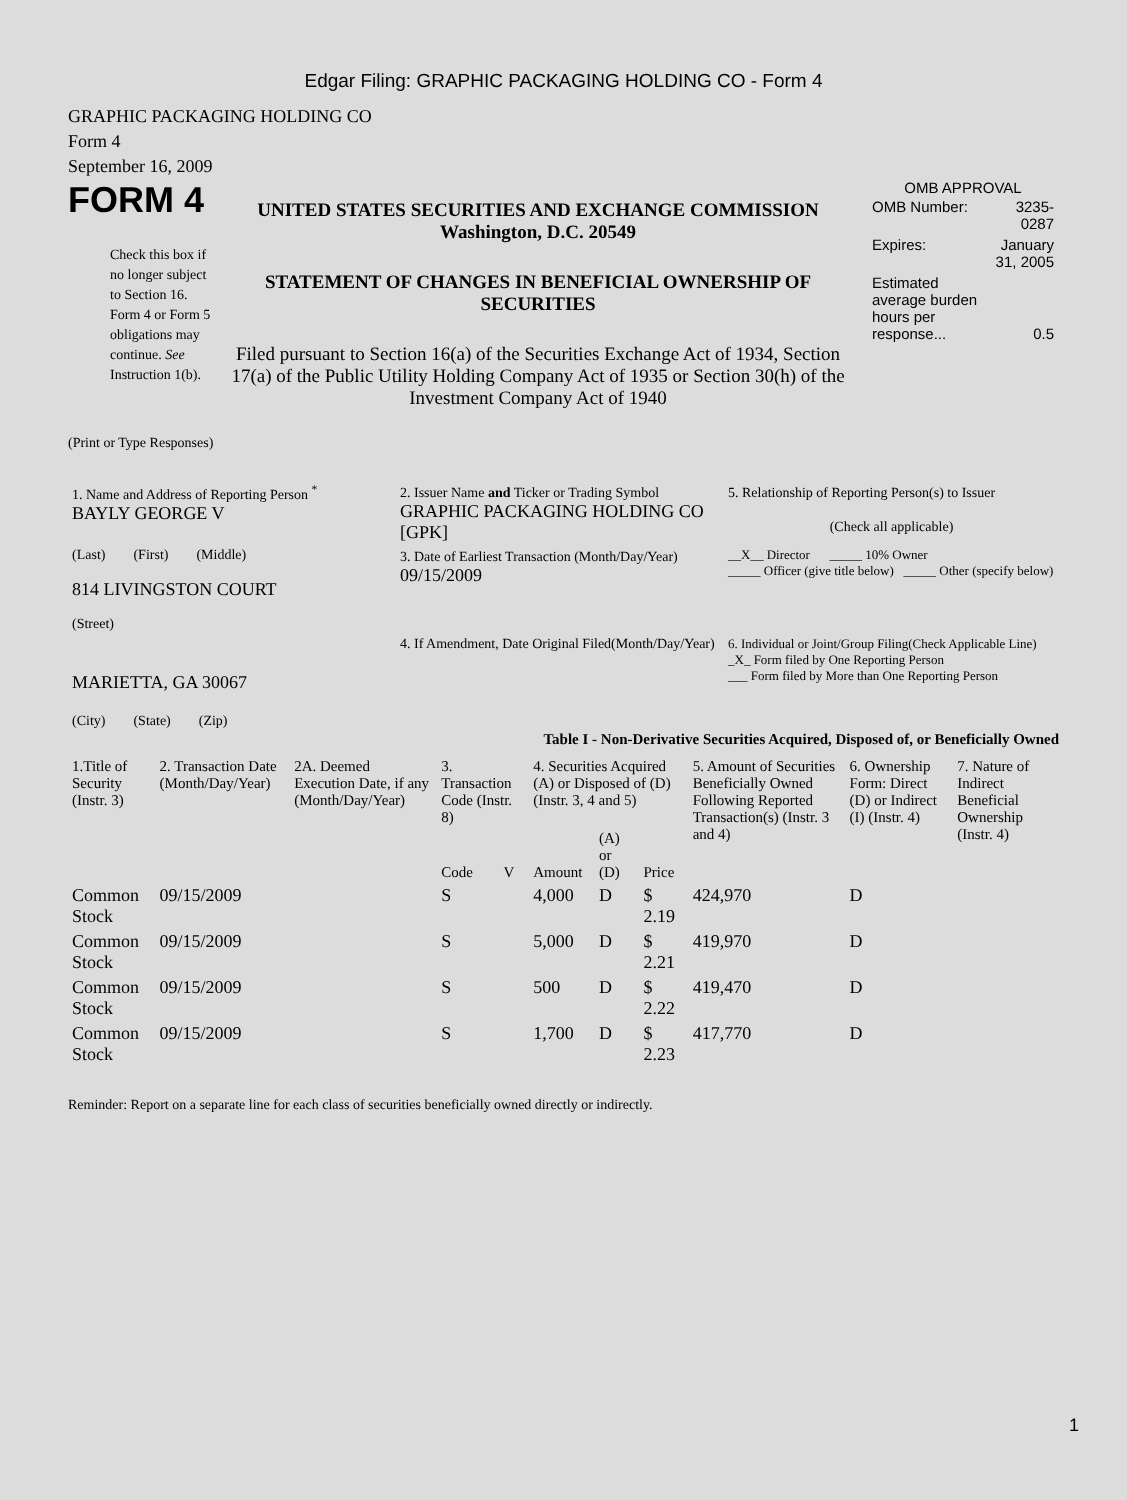Edgar Filing: GRAPHIC PACKAGING HOLDING CO - Form 4
GRAPHIC PACKAGING HOLDING CO
Form 4
September 16, 2009
FORM 4
Check this box if no longer subject to Section 16. Form 4 or Form 5 obligations may continue. See Instruction 1(b).
UNITED STATES SECURITIES AND EXCHANGE COMMISSION
Washington, D.C. 20549
STATEMENT OF CHANGES IN BENEFICIAL OWNERSHIP OF SECURITIES
Filed pursuant to Section 16(a) of the Securities Exchange Act of 1934, Section 17(a) of the Public Utility Holding Company Act of 1935 or Section 30(h) of the Investment Company Act of 1940
OMB APPROVAL
| OMB Number: | 3235-0287 |
| Expires: | January 31, 2005 |
| Estimated average burden hours per response... | 0.5 |
(Print or Type Responses)
| 1. Name and Address of Reporting Person <sup>*</sup> BAYLY GEORGE V | 2. Issuer Name and Ticker or Trading Symbol GRAPHIC PACKAGING HOLDING CO [GPK] | 5. Relationship of Reporting Person(s) to Issuer (Check all applicable) |
| (Last) (First) (Middle) 814 LIVINGSTON COURT (Street) | 3. Date of Earliest Transaction (Month/Day/Year) 09/15/2009 | __X__ Director _____ 10% Owner _____ Officer (give title below) _____ Other (specify below) |
| MARIETTA, GA 30067 (City) (State) (Zip) | 4. If Amendment, Date Original Filed(Month/Day/Year) | 6. Individual or Joint/Group Filing(Check Applicable Line) _X_ Form filed by One Reporting Person ___ Form filed by More than One Reporting Person |
Table I - Non-Derivative Securities Acquired, Disposed of, or Beneficially Owned
| 1.Title of Security (Instr. 3) | 2. Transaction Date (Month/Day/Year) | 2A. Deemed Execution Date, if any (Month/Day/Year) | 3. Transaction Code (Instr. 8) | | 4. Securities Acquired (A) or Disposed of (D) (Instr. 3, 4 and 5) | | | 5. Amount of Securities Beneficially Owned Following Reported Transaction(s) (Instr. 3 and 4) | 6. Ownership Form: Direct (D) or Indirect (I) (Instr. 4) | 7. Nature of Indirect Beneficial Ownership (Instr. 4) |
| --- | --- | --- | --- | --- | --- | --- | --- | --- | --- | --- |
| | | | Code | V | Amount | (A) or (D) | Price | | | |
| Common Stock | 09/15/2009 | | S | | 4,000 | D | $ 2.19 | 424,970 | D | |
| Common Stock | 09/15/2009 | | S | | 5,000 | D | $ 2.21 | 419,970 | D | |
| Common Stock | 09/15/2009 | | S | | 500 | D | $ 2.22 | 419,470 | D | |
| Common Stock | 09/15/2009 | | S | | 1,700 | D | $ 2.23 | 417,770 | D | |
Reminder: Report on a separate line for each class of securities beneficially owned directly or indirectly.
1